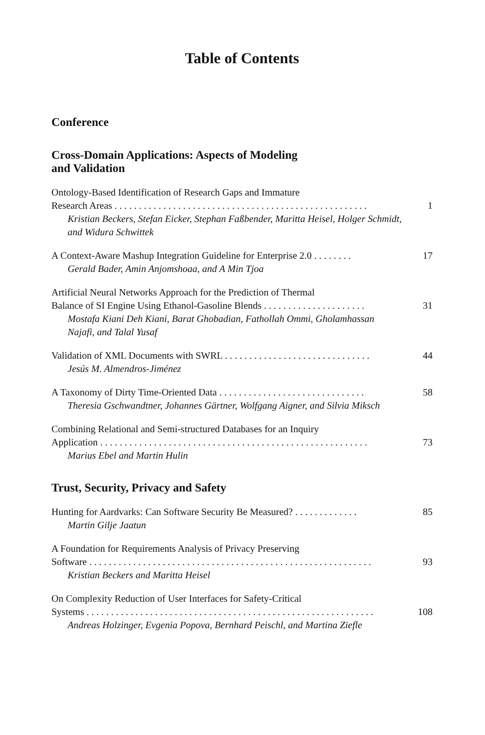Table of Contents
Conference
Cross-Domain Applications: Aspects of Modeling
and Validation
Ontology-Based Identification of Research Gaps and Immature
Research Areas . . . . . . . . . . . . . . . . . . . . . . . . . . . . . . . . . . . . . . . . . . . . . . . . . . . . 1
Kristian Beckers, Stefan Eicker, Stephan Faßbender, Maritta Heisel, Holger Schmidt, and Widura Schwittek
A Context-Aware Mashup Integration Guideline for Enterprise 2.0 . . . . . . . . 17
Gerald Bader, Amin Anjomshoaa, and A Min Tjoa
Artificial Neural Networks Approach for the Prediction of Thermal
Balance of SI Engine Using Ethanol-Gasoline Blends . . . . . . . . . . . . . . . . . . . . . 31
Mostafa Kiani Deh Kiani, Barat Ghobadian, Fathollah Ommi, Gholamhassan Najafi, and Talal Yusaf
Validation of XML Documents with SWRL . . . . . . . . . . . . . . . . . . . . . . . . . . . . . . 44
Jesús M. Almendros-Jiménez
A Taxonomy of Dirty Time-Oriented Data . . . . . . . . . . . . . . . . . . . . . . . . . . . . . . 58
Theresia Gschwandtner, Johannes Gärtner, Wolfgang Aigner, and Silvia Miksch
Combining Relational and Semi-structured Databases for an Inquiry
Application . . . . . . . . . . . . . . . . . . . . . . . . . . . . . . . . . . . . . . . . . . . . . . . . . . . . . . . 73
Marius Ebel and Martin Hulin
Trust, Security, Privacy and Safety
Hunting for Aardvarks: Can Software Security Be Measured? . . . . . . . . . . . . . 85
Martin Gilje Jaatun
A Foundation for Requirements Analysis of Privacy Preserving
Software . . . . . . . . . . . . . . . . . . . . . . . . . . . . . . . . . . . . . . . . . . . . . . . . . . . . . . . . . . 93
Kristian Beckers and Maritta Heisel
On Complexity Reduction of User Interfaces for Safety-Critical
Systems . . . . . . . . . . . . . . . . . . . . . . . . . . . . . . . . . . . . . . . . . . . . . . . . . . . . . . . . . . . 108
Andreas Holzinger, Evgenia Popova, Bernhard Peischl, and Martina Ziefle